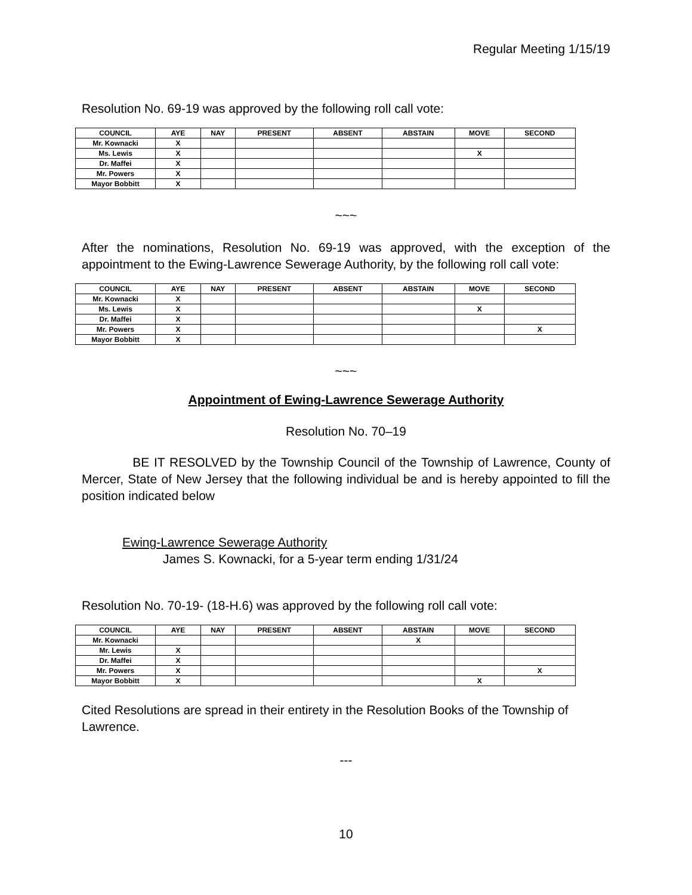Regular Meeting 1/15/19
Resolution No. 69-19 was approved by the following roll call vote:
| COUNCIL | AYE | NAY | PRESENT | ABSENT | ABSTAIN | MOVE | SECOND |
| --- | --- | --- | --- | --- | --- | --- | --- |
| Mr. Kownacki | X | | | | | | |
| Ms. Lewis | X | | | | | X | |
| Dr. Maffei | X | | | | | | |
| Mr. Powers | X | | | | | | |
| Mayor Bobbitt | X | | | | | | |
~~~
After the nominations, Resolution No. 69-19 was approved, with the exception of the appointment to the Ewing-Lawrence Sewerage Authority, by the following roll call vote:
| COUNCIL | AYE | NAY | PRESENT | ABSENT | ABSTAIN | MOVE | SECOND |
| --- | --- | --- | --- | --- | --- | --- | --- |
| Mr. Kownacki | X | | | | | | |
| Ms. Lewis | X | | | | | X | |
| Dr. Maffei | X | | | | | | |
| Mr. Powers | X | | | | | | X |
| Mayor Bobbitt | X | | | | | | |
~~~
Appointment of Ewing-Lawrence Sewerage Authority
Resolution No. 70–19
BE IT RESOLVED by the Township Council of the Township of Lawrence, County of Mercer, State of New Jersey that the following individual be and is hereby appointed to fill the position indicated below
Ewing-Lawrence Sewerage Authority
James S. Kownacki, for a 5-year term ending 1/31/24
Resolution No. 70-19- (18-H.6) was approved by the following roll call vote:
| COUNCIL | AYE | NAY | PRESENT | ABSENT | ABSTAIN | MOVE | SECOND |
| --- | --- | --- | --- | --- | --- | --- | --- |
| Mr. Kownacki | | | | | X | | |
| Mr. Lewis | X | | | | | | |
| Dr. Maffei | X | | | | | | |
| Mr. Powers | X | | | | | | X |
| Mayor Bobbitt | X | | | | | X | |
Cited Resolutions are spread in their entirety in the Resolution Books of the Township of Lawrence.
---
10